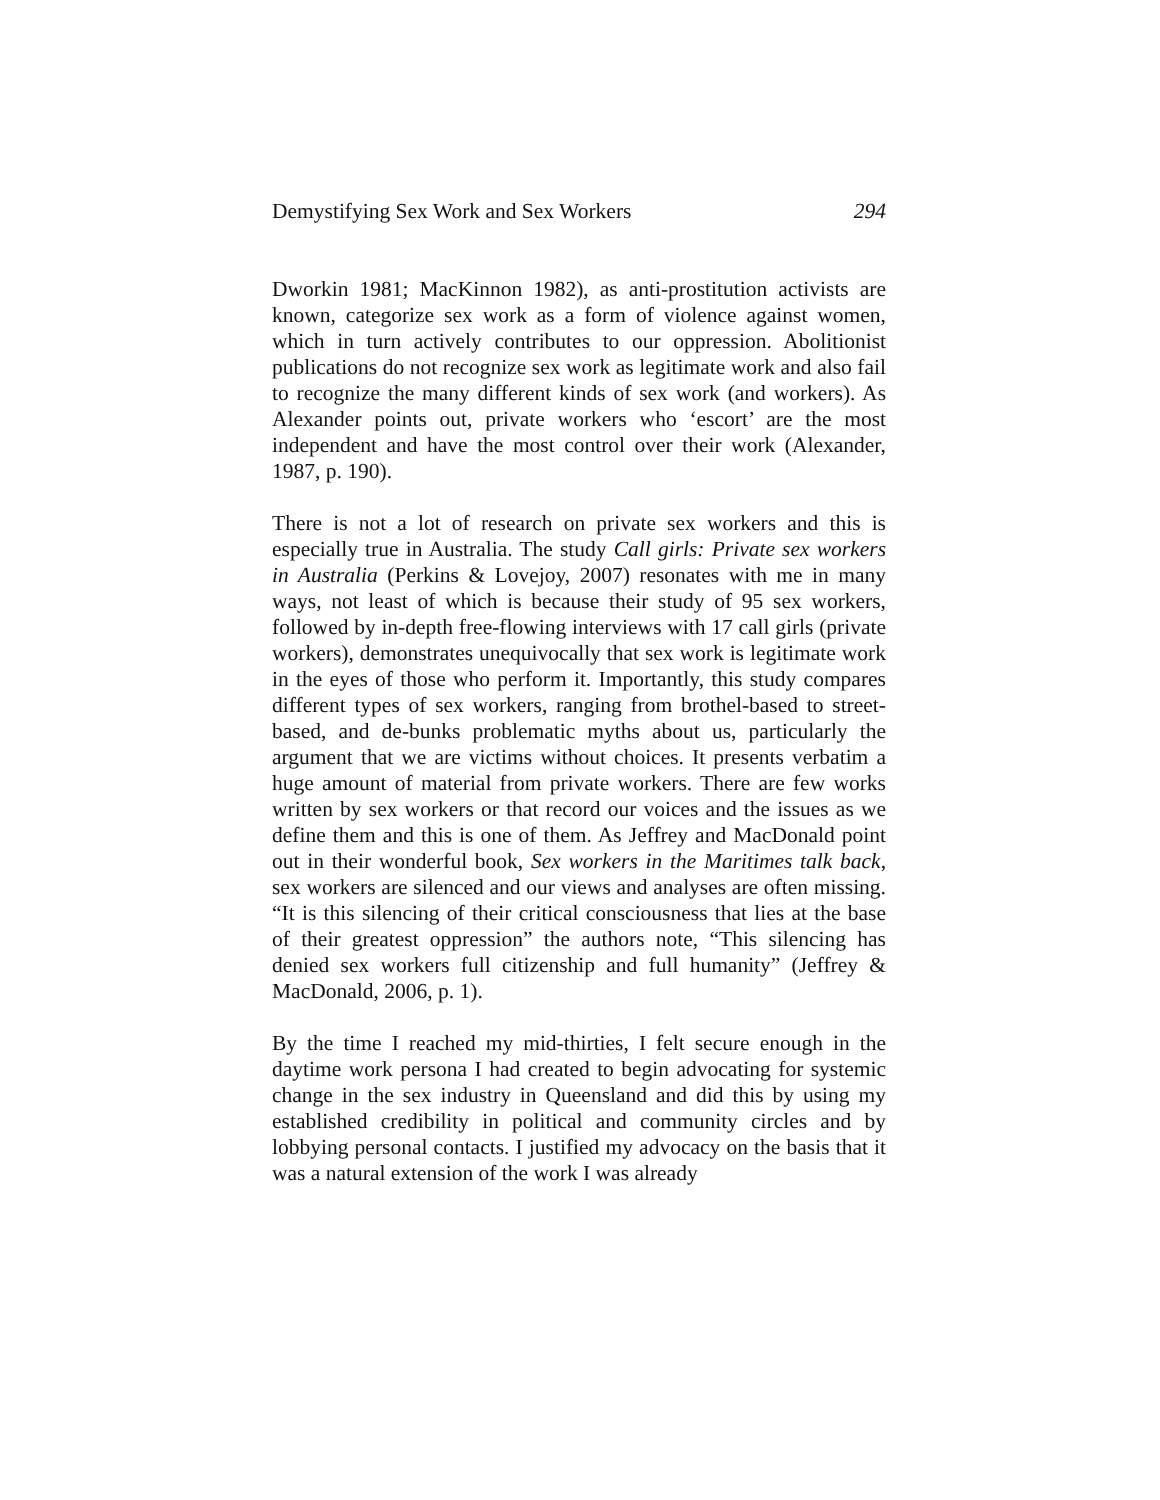Demystifying Sex Work and Sex Workers 294
Dworkin 1981; MacKinnon 1982), as anti-prostitution activists are known, categorize sex work as a form of violence against women, which in turn actively contributes to our oppression. Abolitionist publications do not recognize sex work as legitimate work and also fail to recognize the many different kinds of sex work (and workers). As Alexander points out, private workers who ‘escort’ are the most independent and have the most control over their work (Alexander, 1987, p. 190).
There is not a lot of research on private sex workers and this is especially true in Australia. The study Call girls: Private sex workers in Australia (Perkins & Lovejoy, 2007) resonates with me in many ways, not least of which is because their study of 95 sex workers, followed by in-depth free-flowing interviews with 17 call girls (private workers), demonstrates unequivocally that sex work is legitimate work in the eyes of those who perform it. Importantly, this study compares different types of sex workers, ranging from brothel-based to street-based, and de-bunks problematic myths about us, particularly the argument that we are victims without choices. It presents verbatim a huge amount of material from private workers. There are few works written by sex workers or that record our voices and the issues as we define them and this is one of them. As Jeffrey and MacDonald point out in their wonderful book, Sex workers in the Maritimes talk back, sex workers are silenced and our views and analyses are often missing. “It is this silencing of their critical consciousness that lies at the base of their greatest oppression” the authors note, “This silencing has denied sex workers full citizenship and full humanity” (Jeffrey & MacDonald, 2006, p. 1).
By the time I reached my mid-thirties, I felt secure enough in the daytime work persona I had created to begin advocating for systemic change in the sex industry in Queensland and did this by using my established credibility in political and community circles and by lobbying personal contacts. I justified my advocacy on the basis that it was a natural extension of the work I was already